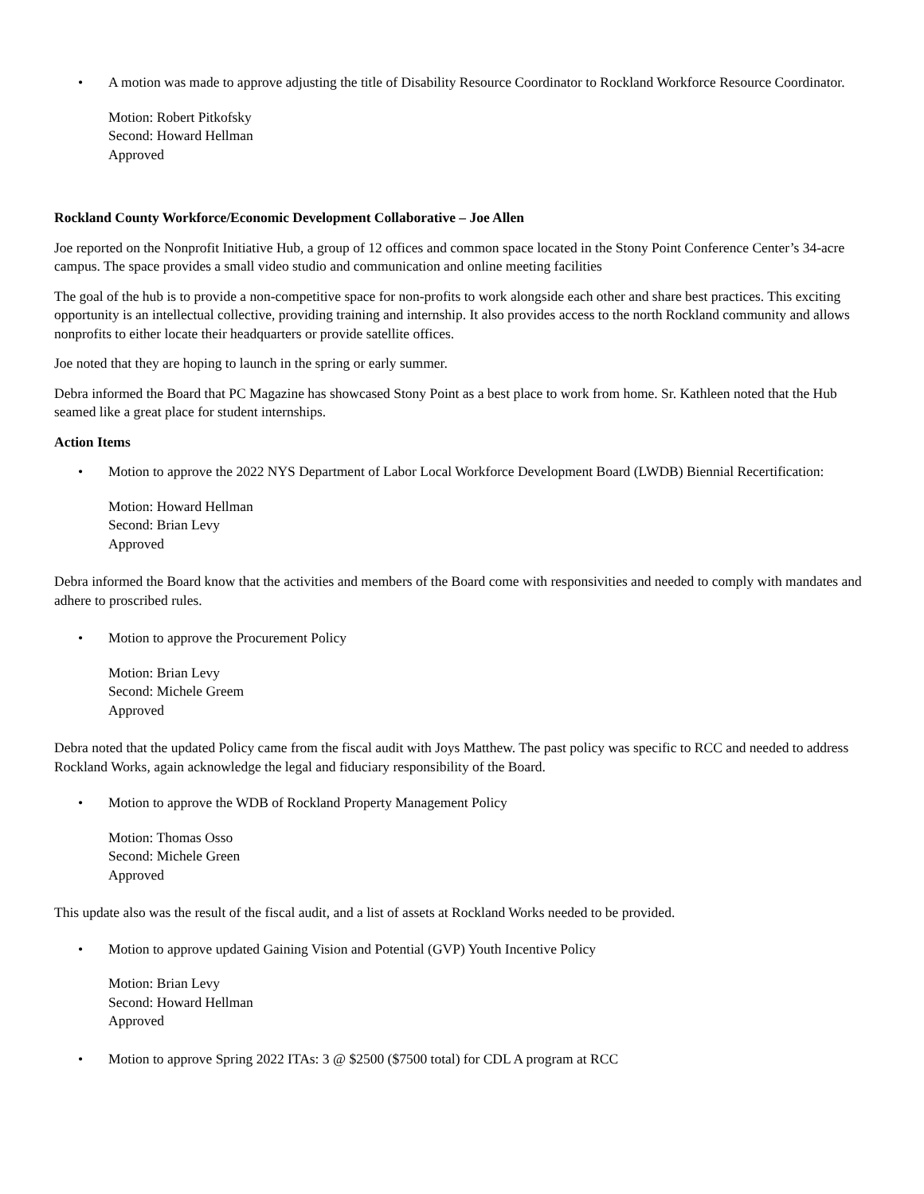• A motion was made to approve adjusting the title of Disability Resource Coordinator to Rockland Workforce Resource Coordinator.
Motion: Robert Pitkofsky
Second: Howard Hellman
Approved
Rockland County Workforce/Economic Development Collaborative – Joe Allen
Joe reported on the Nonprofit Initiative Hub, a group of 12 offices and common space located in the Stony Point Conference Center’s 34-acre campus. The space provides a small video studio and communication and online meeting facilities
The goal of the hub is to provide a non-competitive space for non-profits to work alongside each other and share best practices. This exciting opportunity is an intellectual collective, providing training and internship. It also provides access to the north Rockland community and allows nonprofits to either locate their headquarters or provide satellite offices.
Joe noted that they are hoping to launch in the spring or early summer.
Debra informed the Board that PC Magazine has showcased Stony Point as a best place to work from home. Sr. Kathleen noted that the Hub seamed like a great place for student internships.
Action Items
• Motion to approve the 2022 NYS Department of Labor Local Workforce Development Board (LWDB) Biennial Recertification:
Motion: Howard Hellman
Second: Brian Levy
Approved
Debra informed the Board know that the activities and members of the Board come with responsivities and needed to comply with mandates and adhere to proscribed rules.
• Motion to approve the Procurement Policy
Motion: Brian Levy
Second: Michele Greem
Approved
Debra noted that the updated Policy came from the fiscal audit with Joys Matthew. The past policy was specific to RCC and needed to address Rockland Works, again acknowledge the legal and fiduciary responsibility of the Board.
• Motion to approve the WDB of Rockland Property Management Policy
Motion: Thomas Osso
Second: Michele Green
Approved
This update also was the result of the fiscal audit, and a list of assets at Rockland Works needed to be provided.
• Motion to approve updated Gaining Vision and Potential (GVP) Youth Incentive Policy
Motion: Brian Levy
Second: Howard Hellman
Approved
• Motion to approve Spring 2022 ITAs: 3 @ $2500 ($7500 total) for CDL A program at RCC